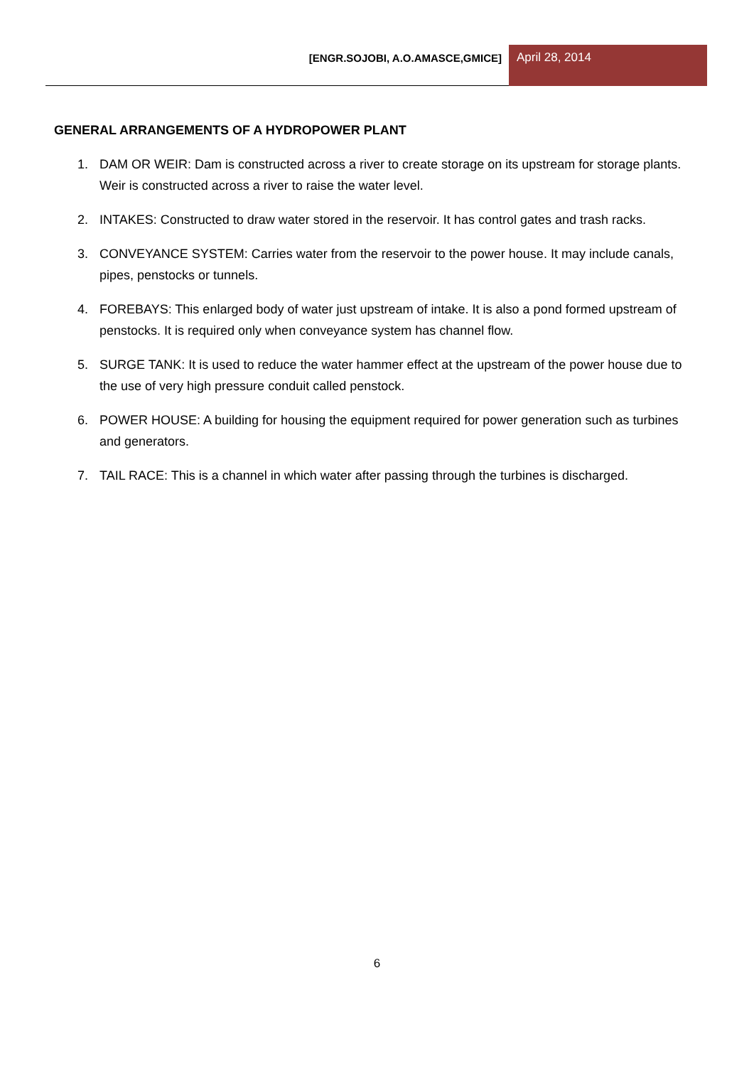[ENGR.SOJOBI, A.O.AMASCE,GMICE]
April 28, 2014
GENERAL ARRANGEMENTS OF A HYDROPOWER PLANT
1. DAM OR WEIR: Dam is constructed across a river to create storage on its upstream for storage plants. Weir is constructed across a river to raise the water level.
2. INTAKES: Constructed to draw water stored in the reservoir. It has control gates and trash racks.
3. CONVEYANCE SYSTEM: Carries water from the reservoir to the power house. It may include canals, pipes, penstocks or tunnels.
4. FOREBAYS: This enlarged body of water just upstream of intake. It is also a pond formed upstream of penstocks. It is required only when conveyance system has channel flow.
5. SURGE TANK: It is used to reduce the water hammer effect at the upstream of the power house due to the use of very high pressure conduit called penstock.
6. POWER HOUSE: A building for housing the equipment required for power generation such as turbines and generators.
7. TAIL RACE: This is a channel in which water after passing through the turbines is discharged.
6